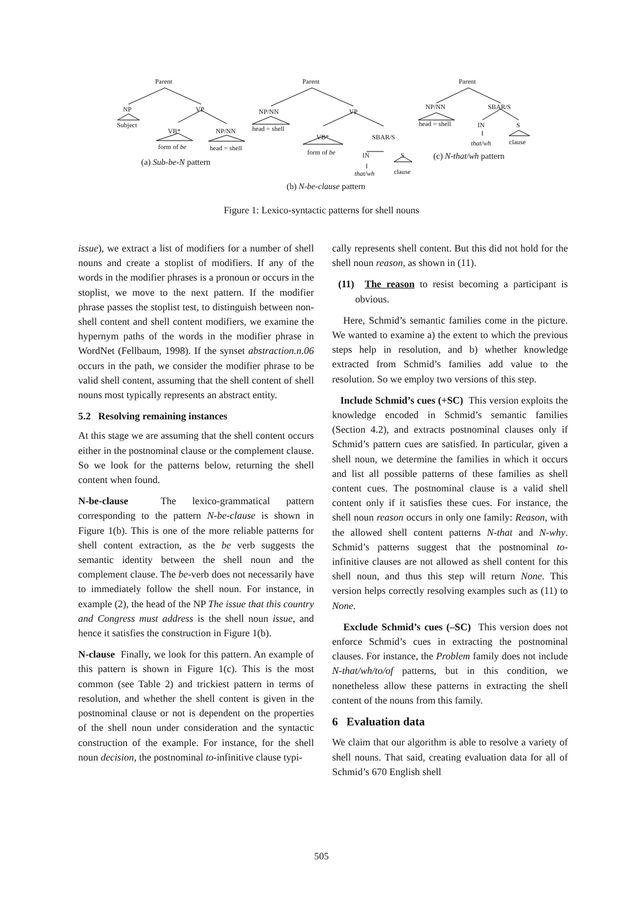Parent
NP VP
Subject
VB* NP/NN
form of be head = shell
(a) Sub-be-N pattern
Parent
NP/NN VP
head = shell
VB* SBAR/S
form of be IN S
that/wh clause
(b) N-be-clause pattern
Parent
NP/NN SBAR/S
head = shell IN S
that/wh clause
(c) N-that/wh pattern
Figure 1: Lexico-syntactic patterns for shell nouns
issue), we extract a list of modifiers for a number of shell nouns and create a stoplist of modifiers. If any of the words in the modifier phrases is a pronoun or occurs in the stoplist, we move to the next pattern. If the modifier phrase passes the stoplist test, to distinguish between non-shell content and shell content modifiers, we examine the hypernym paths of the words in the modifier phrase in WordNet (Fellbaum, 1998). If the synset abstraction.n.06 occurs in the path, we consider the modifier phrase to be valid shell content, assuming that the shell content of shell nouns most typically represents an abstract entity.
5.2 Resolving remaining instances
At this stage we are assuming that the shell content occurs either in the postnominal clause or the complement clause. So we look for the patterns below, returning the shell content when found.
N-be-clause The lexico-grammatical pattern corresponding to the pattern N-be-clause is shown in Figure 1(b). This is one of the more reliable patterns for shell content extraction, as the be verb suggests the semantic identity between the shell noun and the complement clause. The be-verb does not necessarily have to immediately follow the shell noun. For instance, in example (2), the head of the NP The issue that this country and Congress must address is the shell noun issue, and hence it satisfies the construction in Figure 1(b).
N-clause Finally, we look for this pattern. An example of this pattern is shown in Figure 1(c). This is the most common (see Table 2) and trickiest pattern in terms of resolution, and whether the shell content is given in the postnominal clause or not is dependent on the properties of the shell noun under consideration and the syntactic construction of the example. For instance, for the shell noun decision, the postnominal to-infinitive clause typi-
cally represents shell content. But this did not hold for the shell noun reason, as shown in (11).
(11) The reason to resist becoming a participant is obvious.
Here, Schmid’s semantic families come in the picture. We wanted to examine a) the extent to which the previous steps help in resolution, and b) whether knowledge extracted from Schmid’s families add value to the resolution. So we employ two versions of this step.
Include Schmid’s cues (+SC) This version exploits the knowledge encoded in Schmid’s semantic families (Section 4.2), and extracts postnominal clauses only if Schmid’s pattern cues are satisfied. In particular, given a shell noun, we determine the families in which it occurs and list all possible patterns of these families as shell content cues. The postnominal clause is a valid shell content only if it satisfies these cues. For instance, the shell noun reason occurs in only one family: Reason, with the allowed shell content patterns N-that and N-why. Schmid’s patterns suggest that the postnominal to-infinitive clauses are not allowed as shell content for this shell noun, and thus this step will return None. This version helps correctly resolving examples such as (11) to None.
Exclude Schmid’s cues (–SC) This version does not enforce Schmid’s cues in extracting the postnominal clauses. For instance, the Problem family does not include N-that/wh/to/of patterns, but in this condition, we nonetheless allow these patterns in extracting the shell content of the nouns from this family.
6 Evaluation data
We claim that our algorithm is able to resolve a variety of shell nouns. That said, creating evaluation data for all of Schmid’s 670 English shell
505